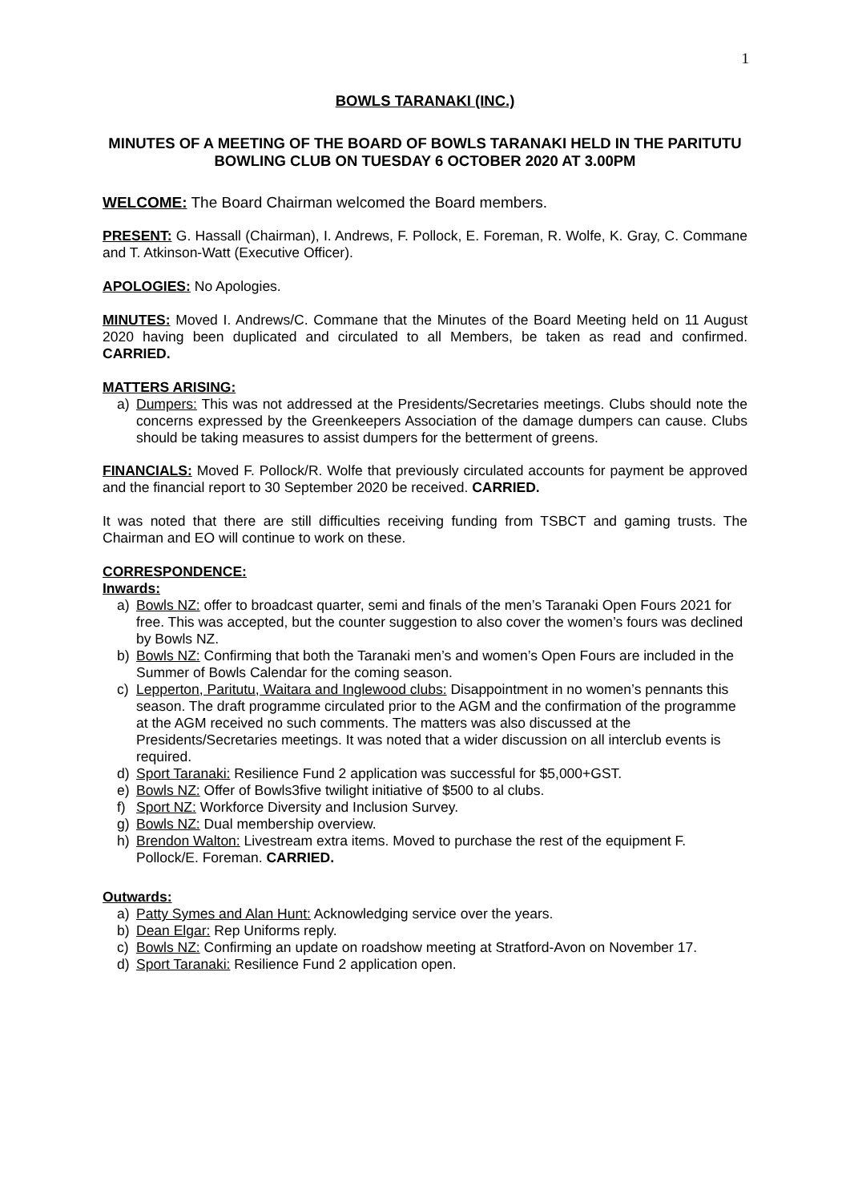1
BOWLS TARANAKI (INC.)
MINUTES OF A MEETING OF THE BOARD OF BOWLS TARANAKI HELD IN THE PARITUTU BOWLING CLUB ON TUESDAY 6 OCTOBER 2020 AT 3.00PM
WELCOME: The Board Chairman welcomed the Board members.
PRESENT: G. Hassall (Chairman), I. Andrews, F. Pollock, E. Foreman, R. Wolfe, K. Gray, C. Commane and T. Atkinson-Watt (Executive Officer).
APOLOGIES: No Apologies.
MINUTES: Moved I. Andrews/C. Commane that the Minutes of the Board Meeting held on 11 August 2020 having been duplicated and circulated to all Members, be taken as read and confirmed. CARRIED.
MATTERS ARISING:
a) Dumpers: This was not addressed at the Presidents/Secretaries meetings. Clubs should note the concerns expressed by the Greenkeepers Association of the damage dumpers can cause. Clubs should be taking measures to assist dumpers for the betterment of greens.
FINANCIALS: Moved F. Pollock/R. Wolfe that previously circulated accounts for payment be approved and the financial report to 30 September 2020 be received. CARRIED.
It was noted that there are still difficulties receiving funding from TSBCT and gaming trusts. The Chairman and EO will continue to work on these.
CORRESPONDENCE:
Inwards:
a) Bowls NZ: offer to broadcast quarter, semi and finals of the men’s Taranaki Open Fours 2021 for free. This was accepted, but the counter suggestion to also cover the women’s fours was declined by Bowls NZ.
b) Bowls NZ: Confirming that both the Taranaki men’s and women’s Open Fours are included in the Summer of Bowls Calendar for the coming season.
c) Lepperton, Paritutu, Waitara and Inglewood clubs: Disappointment in no women’s pennants this season. The draft programme circulated prior to the AGM and the confirmation of the programme at the AGM received no such comments. The matters was also discussed at the Presidents/Secretaries meetings. It was noted that a wider discussion on all interclub events is required.
d) Sport Taranaki: Resilience Fund 2 application was successful for $5,000+GST.
e) Bowls NZ: Offer of Bowls3five twilight initiative of $500 to al clubs.
f) Sport NZ: Workforce Diversity and Inclusion Survey.
g) Bowls NZ: Dual membership overview.
h) Brendon Walton: Livestream extra items. Moved to purchase the rest of the equipment F. Pollock/E. Foreman. CARRIED.
Outwards:
a) Patty Symes and Alan Hunt: Acknowledging service over the years.
b) Dean Elgar: Rep Uniforms reply.
c) Bowls NZ: Confirming an update on roadshow meeting at Stratford-Avon on November 17.
d) Sport Taranaki: Resilience Fund 2 application open.